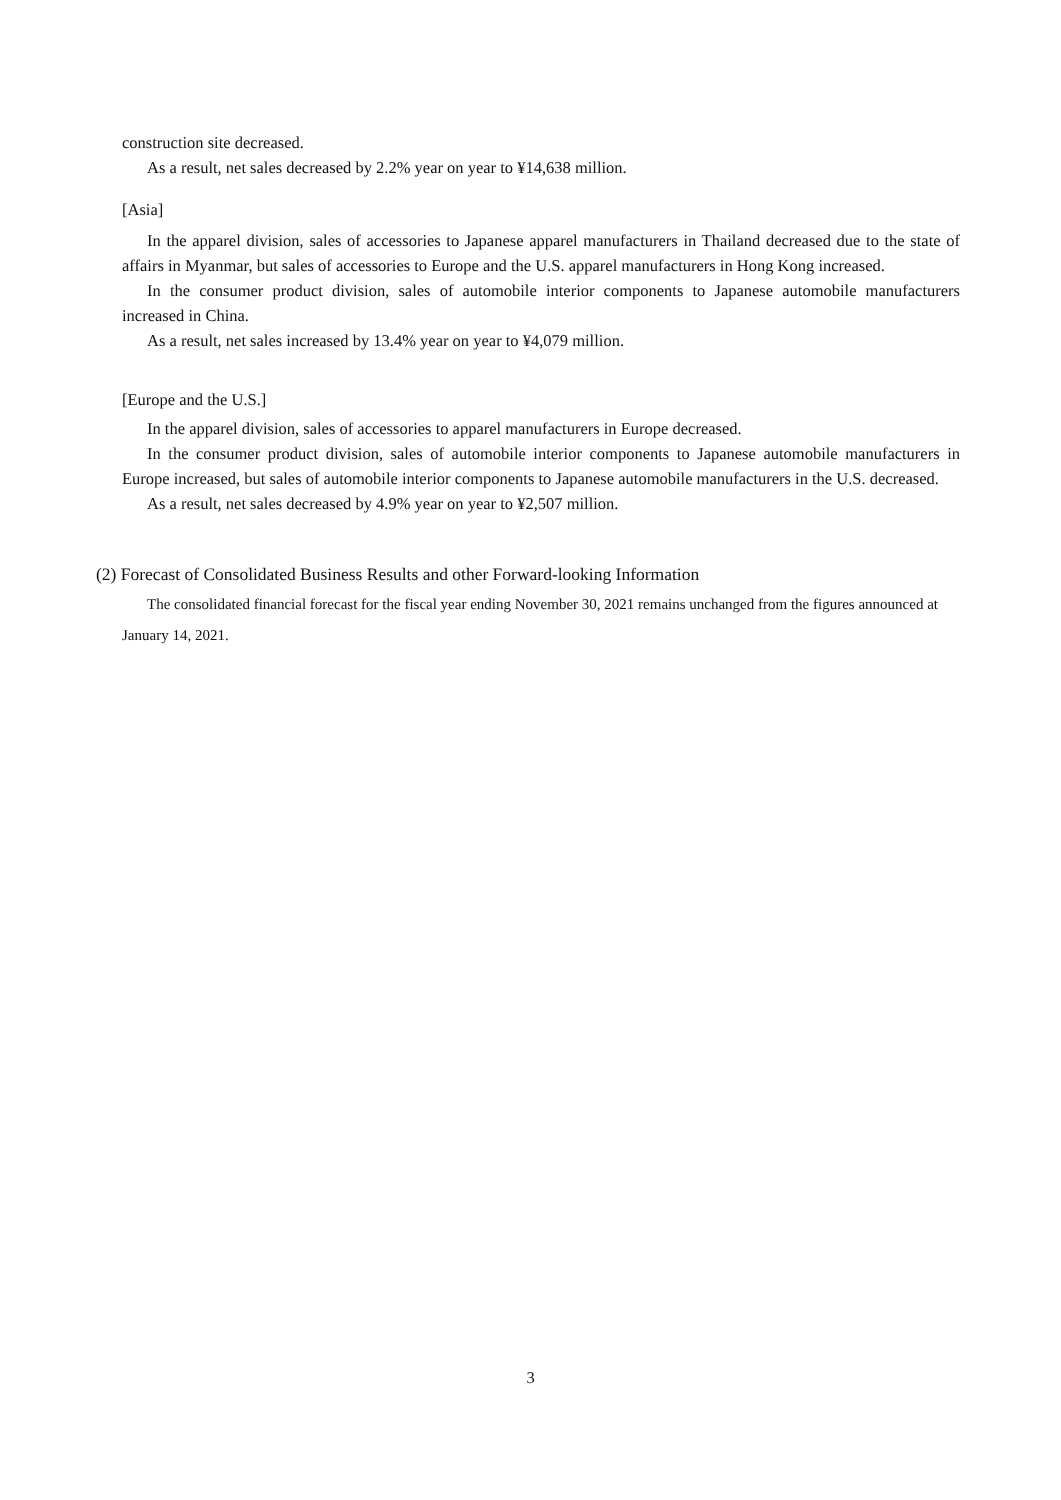construction site decreased.
As a result, net sales decreased by 2.2% year on year to ¥14,638 million.
[Asia]
In the apparel division, sales of accessories to Japanese apparel manufacturers in Thailand decreased due to the state of affairs in Myanmar, but sales of accessories to Europe and the U.S. apparel manufacturers in Hong Kong increased.
In the consumer product division, sales of automobile interior components to Japanese automobile manufacturers increased in China.
As a result, net sales increased by 13.4% year on year to ¥4,079 million.
[Europe and the U.S.]
In the apparel division, sales of accessories to apparel manufacturers in Europe decreased.
In the consumer product division, sales of automobile interior components to Japanese automobile manufacturers in Europe increased, but sales of automobile interior components to Japanese automobile manufacturers in the U.S. decreased.
As a result, net sales decreased by 4.9% year on year to ¥2,507 million.
(2) Forecast of Consolidated Business Results and other Forward-looking Information
The consolidated financial forecast for the fiscal year ending November 30, 2021 remains unchanged from the figures announced at January 14, 2021.
3